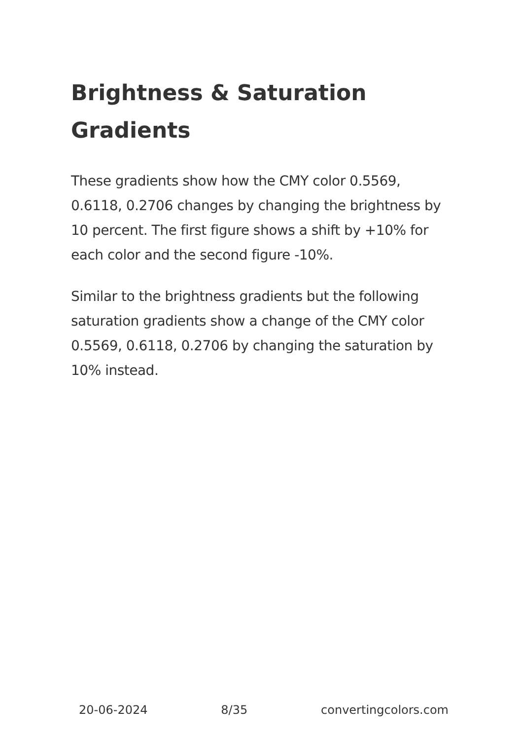Brightness & Saturation Gradients
These gradients show how the CMY color 0.5569, 0.6118, 0.2706 changes by changing the brightness by 10 percent. The first figure shows a shift by +10% for each color and the second figure -10%.
Similar to the brightness gradients but the following saturation gradients show a change of the CMY color 0.5569, 0.6118, 0.2706 by changing the saturation by 10% instead.
20-06-2024 8/35 convertingcolors.com